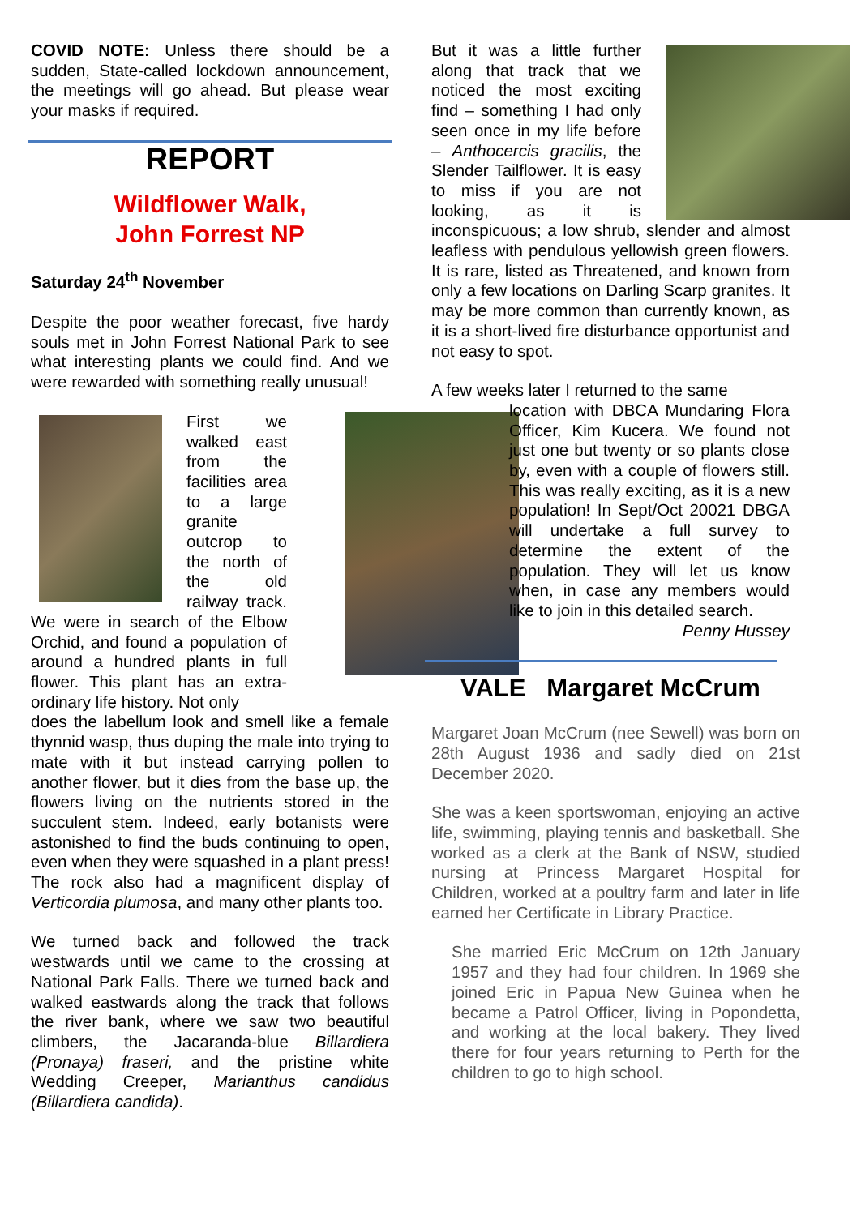COVID NOTE: Unless there should be a sudden, State-called lockdown announcement, the meetings will go ahead. But please wear your masks if required.
REPORT
Wildflower Walk,
John Forrest NP
Saturday 24<sup>th</sup> November
Despite the poor weather forecast, five hardy souls met in John Forrest National Park to see what interesting plants we could find. And we were rewarded with something really unusual!
First we walked east from the facilities area to a large granite outcrop to the north of the old railway track. We were in search of the Elbow Orchid, and found a population of around a hundred plants in full flower. This plant has an extra-ordinary life history. Not only
does the labellum look and smell like a female thynnid wasp, thus duping the male into trying to mate with it but instead carrying pollen to another flower, but it dies from the base up, the flowers living on the nutrients stored in the succulent stem. Indeed, early botanists were astonished to find the buds continuing to open, even when they were squashed in a plant press! The rock also had a magnificent display of Verticordia plumosa, and many other plants too.
We turned back and followed the track westwards until we came to the crossing at National Park Falls. There we turned back and walked eastwards along the track that follows the river bank, where we saw two beautiful climbers, the Jacaranda-blue Billardiera (Pronaya) fraseri, and the pristine white Wedding Creeper, Marianthus candidus (Billardiera candida).
But it was a little further along that track that we noticed the most exciting find – something I had only seen once in my life before – Anthocercis gracilis, the Slender Tailflower. It is easy to miss if you are not looking, as it is inconspicuous; a low shrub, slender and almost leafless with pendulous yellowish green flowers. It is rare, listed as Threatened, and known from only a few locations on Darling Scarp granites. It may be more common than currently known, as it is a short-lived fire disturbance opportunist and not easy to spot.
A few weeks later I returned to the same
location with DBCA Mundaring Flora Officer, Kim Kucera. We found not just one but twenty or so plants close by, even with a couple of flowers still. This was really exciting, as it is a new population! In Sept/Oct 20021 DBGA will undertake a full survey to determine the extent of the population. They will let us know when, in case any members would like to join in this detailed search.
Penny Hussey
VALE Margaret McCrum
Margaret Joan McCrum (nee Sewell) was born on 28th August 1936 and sadly died on 21st December 2020.
She was a keen sportswoman, enjoying an active life, swimming, playing tennis and basketball. She worked as a clerk at the Bank of NSW, studied nursing at Princess Margaret Hospital for Children, worked at a poultry farm and later in life earned her Certificate in Library Practice.
She married Eric McCrum on 12th January 1957 and they had four children. In 1969 she joined Eric in Papua New Guinea when he became a Patrol Officer, living in Popondetta, and working at the local bakery. They lived there for four years returning to Perth for the children to go to high school.